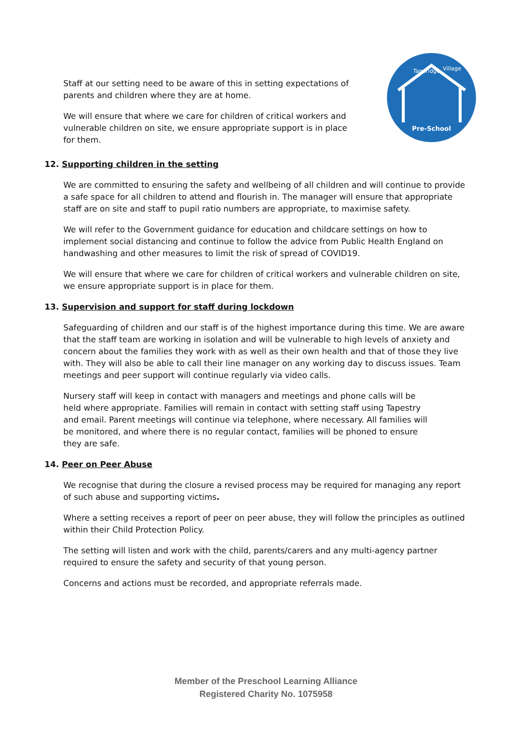Staff at our setting need to be aware of this in setting expectations of parents and children where they are at home.
We will ensure that where we care for children of critical workers and vulnerable children on site, we ensure appropriate support is in place for them.
Pre-School
Tandridge
Village
12. Supporting children in the setting
We are committed to ensuring the safety and wellbeing of all children and will continue to provide a safe space for all children to attend and flourish in. The manager will ensure that appropriate staff are on site and staff to pupil ratio numbers are appropriate, to maximise safety.
We will refer to the Government guidance for education and childcare settings on how to implement social distancing and continue to follow the advice from Public Health England on handwashing and other measures to limit the risk of spread of COVID19.
We will ensure that where we care for children of critical workers and vulnerable children on site, we ensure appropriate support is in place for them.
13. Supervision and support for staff during lockdown
Safeguarding of children and our staff is of the highest importance during this time. We are aware that the staff team are working in isolation and will be vulnerable to high levels of anxiety and concern about the families they work with as well as their own health and that of those they live with. They will also be able to call their line manager on any working day to discuss issues. Team meetings and peer support will continue regularly via video calls.
Nursery staff will keep in contact with managers and meetings and phone calls will be held where appropriate. Families will remain in contact with setting staff using Tapestry and email. Parent meetings will continue via telephone, where necessary. All families will be monitored, and where there is no regular contact, families will be phoned to ensure they are safe.
14. Peer on Peer Abuse
We recognise that during the closure a revised process may be required for managing any report of such abuse and supporting victims.
Where a setting receives a report of peer on peer abuse, they will follow the principles as outlined within their Child Protection Policy.
The setting will listen and work with the child, parents/carers and any multi-agency partner required to ensure the safety and security of that young person.
Concerns and actions must be recorded, and appropriate referrals made.
Member of the Preschool Learning Alliance
Registered Charity No. 1075958